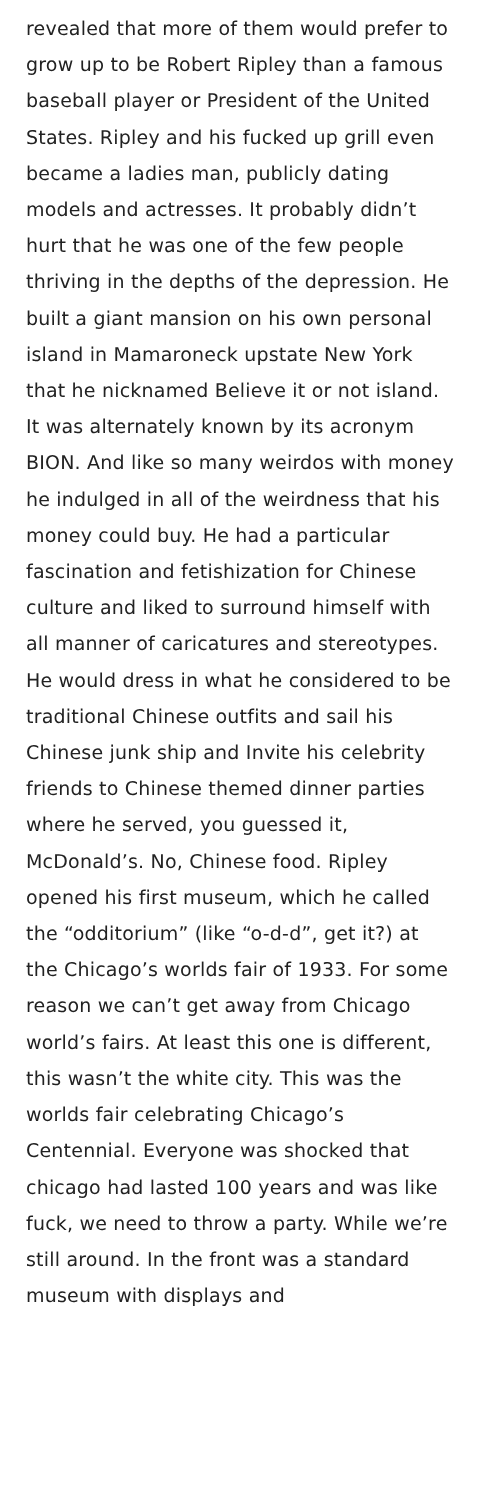revealed that more of them would prefer to grow up to be Robert Ripley than a famous baseball player or President of the United States. Ripley and his fucked up grill even became a ladies man, publicly dating models and actresses. It probably didn’t hurt that he was one of the few people thriving in the depths of the depression. He built a giant mansion on his own personal island in Mamaroneck upstate New York that he nicknamed Believe it or not island. It was alternately known by its acronym BION. And like so many weirdos with money he indulged in all of the weirdness that his money could buy. He had a particular fascination and fetishization for Chinese culture and liked to surround himself with all manner of caricatures and stereotypes. He would dress in what he considered to be traditional Chinese outfits and sail his Chinese junk ship and Invite his celebrity friends to Chinese themed dinner parties where he served, you guessed it, McDonald’s. No, Chinese food. Ripley opened his first museum, which he called the “odditorium” (like “o-d-d”, get it?) at the Chicago’s worlds fair of 1933. For some reason we can’t get away from Chicago world’s fairs. At least this one is different, this wasn’t the white city. This was the worlds fair celebrating Chicago’s Centennial. Everyone was shocked that chicago had lasted 100 years and was like fuck, we need to throw a party. While we’re still around. In the front was a standard museum with displays and